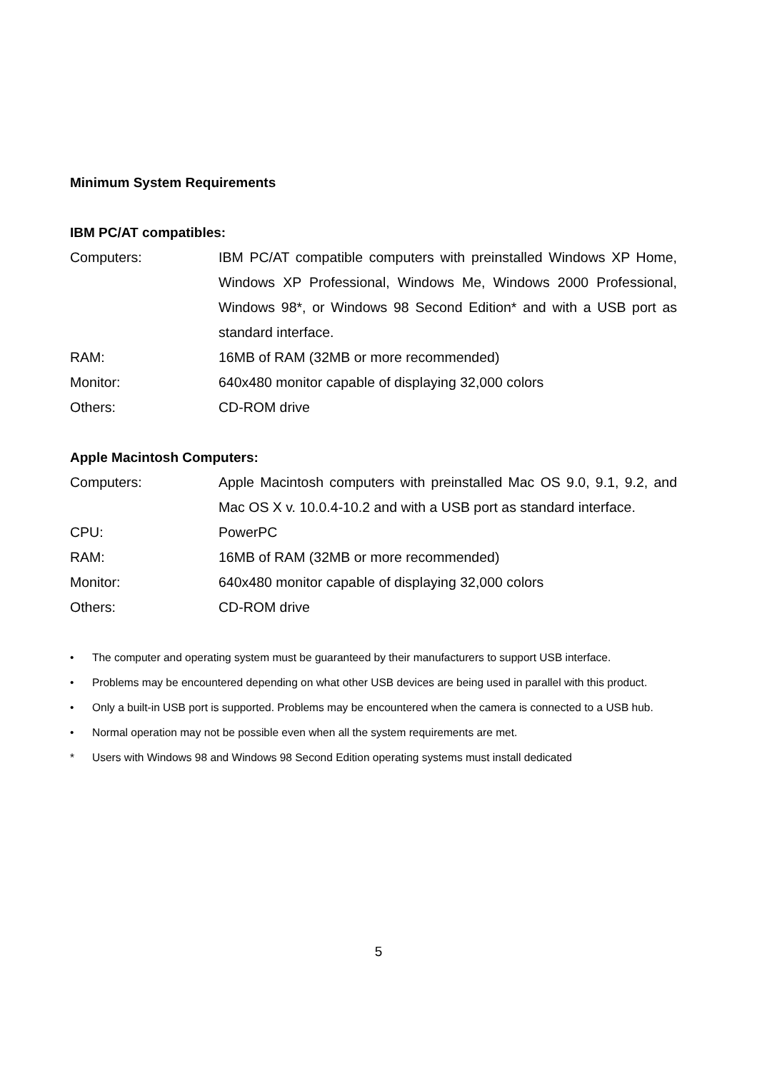Minimum System Requirements
IBM PC/AT compatibles:
| Computers: | IBM PC/AT compatible computers with preinstalled Windows XP Home, Windows XP Professional, Windows Me, Windows 2000 Professional, Windows 98*, or Windows 98 Second Edition* and with a USB port as standard interface. |
| RAM: | 16MB of RAM (32MB or more recommended) |
| Monitor: | 640x480 monitor capable of displaying 32,000 colors |
| Others: | CD-ROM drive |
Apple Macintosh Computers:
| Computers: | Apple Macintosh computers with preinstalled Mac OS 9.0, 9.1, 9.2, and Mac OS X v. 10.0.4-10.2 and with a USB port as standard interface. |
| CPU: | PowerPC |
| RAM: | 16MB of RAM (32MB or more recommended) |
| Monitor: | 640x480 monitor capable of displaying 32,000 colors |
| Others: | CD-ROM drive |
• The computer and operating system must be guaranteed by their manufacturers to support USB interface.
• Problems may be encountered depending on what other USB devices are being used in parallel with this product.
• Only a built-in USB port is supported. Problems may be encountered when the camera is connected to a USB hub.
• Normal operation may not be possible even when all the system requirements are met.
* Users with Windows 98 and Windows 98 Second Edition operating systems must install dedicated
5